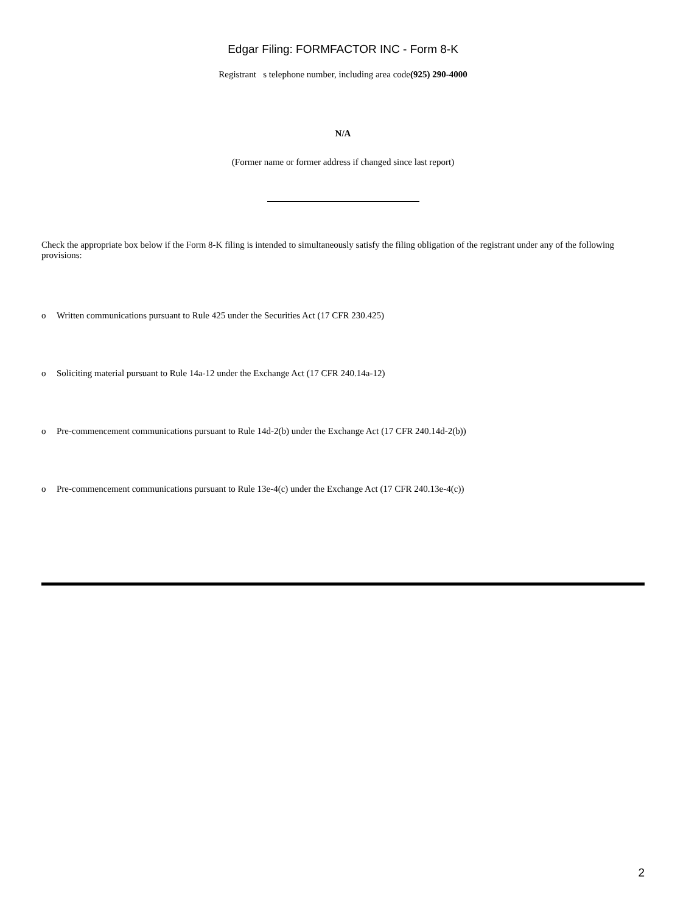Edgar Filing: FORMFACTOR INC - Form 8-K
Registrant s telephone number, including area code(925) 290-4000
N/A
(Former name or former address if changed since last report)
Check the appropriate box below if the Form 8-K filing is intended to simultaneously satisfy the filing obligation of the registrant under any of the following provisions:
o Written communications pursuant to Rule 425 under the Securities Act (17 CFR 230.425)
o Soliciting material pursuant to Rule 14a-12 under the Exchange Act (17 CFR 240.14a-12)
o Pre-commencement communications pursuant to Rule 14d-2(b) under the Exchange Act (17 CFR 240.14d-2(b))
o Pre-commencement communications pursuant to Rule 13e-4(c) under the Exchange Act (17 CFR 240.13e-4(c))
2